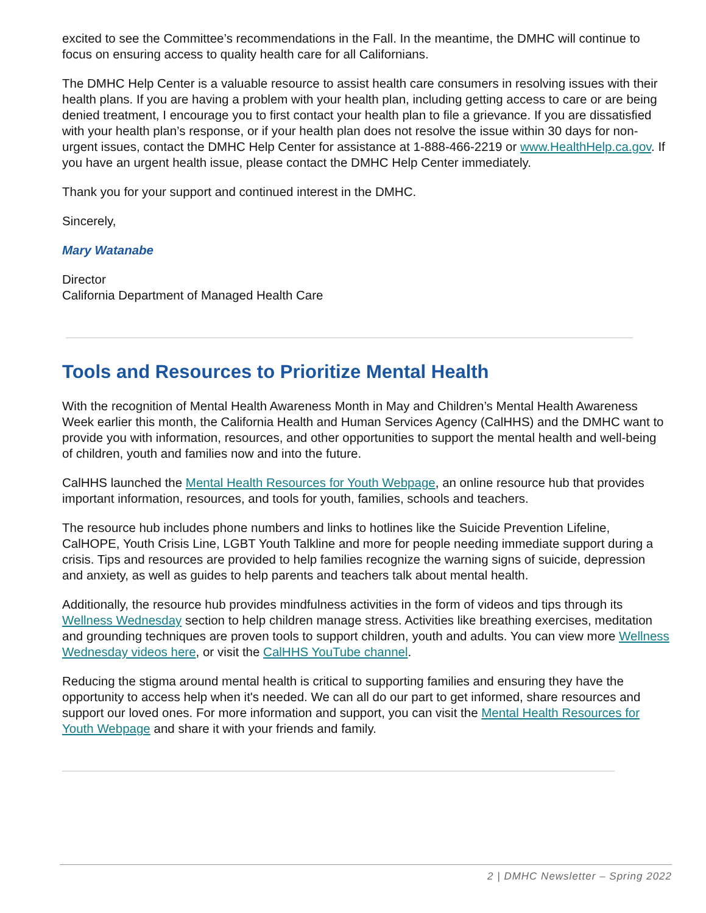excited to see the Committee’s recommendations in the Fall. In the meantime, the DMHC will continue to focus on ensuring access to quality health care for all Californians.
The DMHC Help Center is a valuable resource to assist health care consumers in resolving issues with their health plans. If you are having a problem with your health plan, including getting access to care or are being denied treatment, I encourage you to first contact your health plan to file a grievance. If you are dissatisfied with your health plan’s response, or if your health plan does not resolve the issue within 30 days for non-urgent issues, contact the DMHC Help Center for assistance at 1-888-466-2219 or www.HealthHelp.ca.gov. If you have an urgent health issue, please contact the DMHC Help Center immediately.
Thank you for your support and continued interest in the DMHC.
Sincerely,
Mary Watanabe
Director
California Department of Managed Health Care
Tools and Resources to Prioritize Mental Health
With the recognition of Mental Health Awareness Month in May and Children’s Mental Health Awareness Week earlier this month, the California Health and Human Services Agency (CalHHS) and the DMHC want to provide you with information, resources, and other opportunities to support the mental health and well-being of children, youth and families now and into the future.
CalHHS launched the Mental Health Resources for Youth Webpage, an online resource hub that provides important information, resources, and tools for youth, families, schools and teachers.
The resource hub includes phone numbers and links to hotlines like the Suicide Prevention Lifeline, CalHOPE, Youth Crisis Line, LGBT Youth Talkline and more for people needing immediate support during a crisis. Tips and resources are provided to help families recognize the warning signs of suicide, depression and anxiety, as well as guides to help parents and teachers talk about mental health.
Additionally, the resource hub provides mindfulness activities in the form of videos and tips through its Wellness Wednesday section to help children manage stress. Activities like breathing exercises, meditation and grounding techniques are proven tools to support children, youth and adults. You can view more Wellness Wednesday videos here, or visit the CalHHS YouTube channel.
Reducing the stigma around mental health is critical to supporting families and ensuring they have the opportunity to access help when it's needed. We can all do our part to get informed, share resources and support our loved ones. For more information and support, you can visit the Mental Health Resources for Youth Webpage and share it with your friends and family.
2 | DMHC Newsletter – Spring 2022